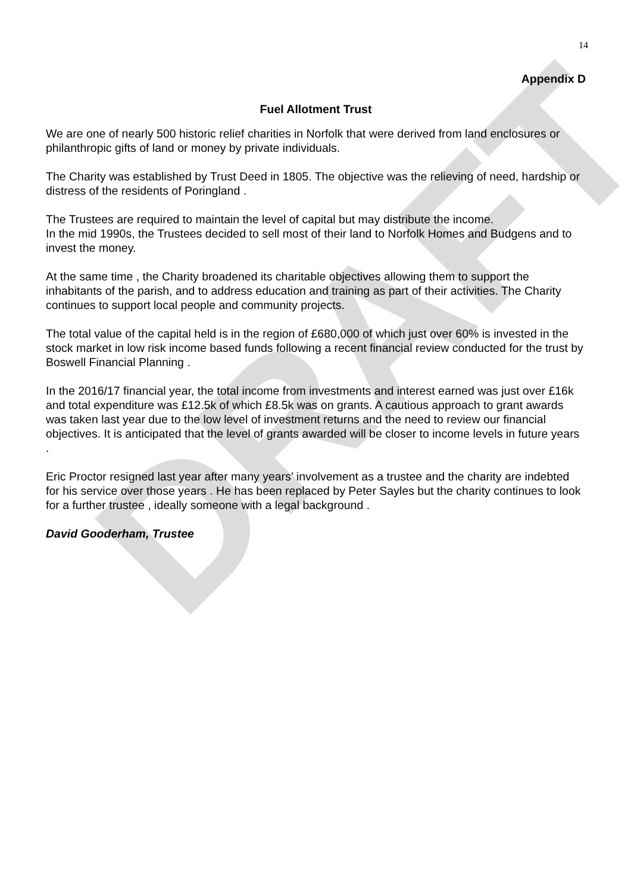DRAFT
14
Appendix D
Fuel Allotment Trust
We are one of nearly 500 historic relief charities in Norfolk that were derived from land enclosures or philanthropic gifts of land or money by private individuals.
The Charity was established by Trust Deed in 1805. The objective was the relieving of need, hardship or distress of the residents of Poringland .
The Trustees are required to maintain the level of capital but may distribute the income.
In the mid 1990s, the Trustees decided to sell most of their land to Norfolk Homes and Budgens and to invest the money.
At the same time , the Charity broadened its charitable objectives allowing them to support the inhabitants of the parish, and to address education and training as part of their activities. The Charity continues to support local people and community projects.
The total value of the capital held is in the region of £680,000 of which just over 60% is invested in the stock market in low risk income based funds following a recent financial review conducted for the trust by Boswell Financial Planning .
In the 2016/17 financial year, the total income from investments and interest earned was just over £16k and total expenditure was £12.5k of which £8.5k was on grants. A cautious approach to grant awards was taken last year due to the low level of investment returns and the need to review our financial objectives. It is anticipated that the level of grants awarded will be closer to income levels in future years .
Eric Proctor resigned last year after many years’ involvement as a trustee and the charity are indebted for his service over those years . He has been replaced by Peter Sayles but the charity continues to look for a further trustee , ideally someone with a legal background .
David Gooderham, Trustee